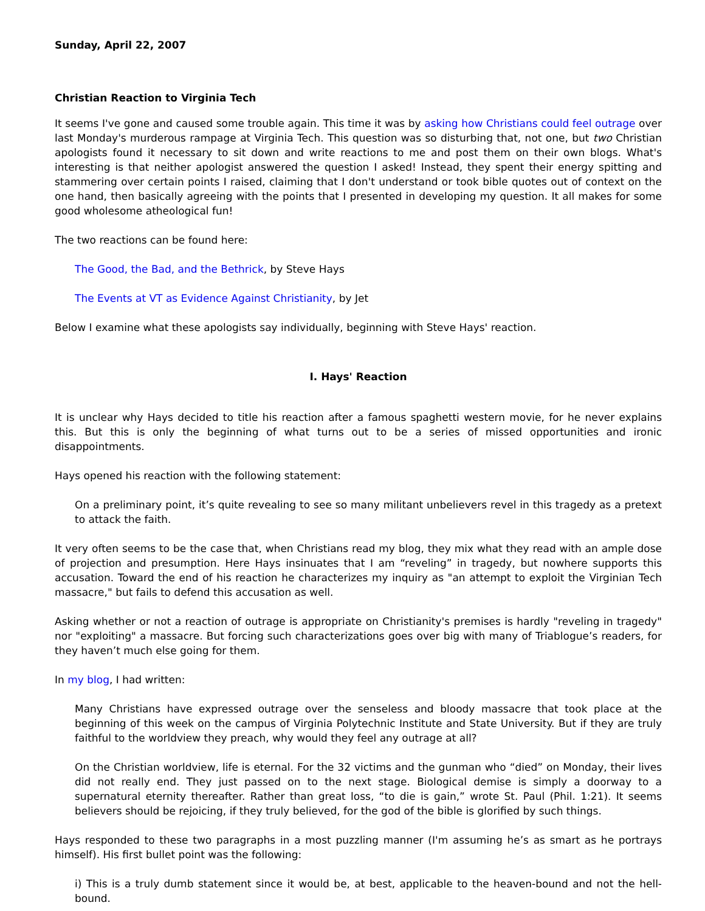Sunday, April 22, 2007
Christian Reaction to Virginia Tech
It seems I've gone and caused some trouble again. This time it was by asking how Christians could feel outrage over last Monday's murderous rampage at Virginia Tech. This question was so disturbing that, not one, but two Christian apologists found it necessary to sit down and write reactions to me and post them on their own blogs. What's interesting is that neither apologist answered the question I asked! Instead, they spent their energy spitting and stammering over certain points I raised, claiming that I don't understand or took bible quotes out of context on the one hand, then basically agreeing with the points that I presented in developing my question. It all makes for some good wholesome atheological fun!
The two reactions can be found here:
The Good, the Bad, and the Bethrick, by Steve Hays
The Events at VT as Evidence Against Christianity, by Jet
Below I examine what these apologists say individually, beginning with Steve Hays' reaction.
I. Hays' Reaction
It is unclear why Hays decided to title his reaction after a famous spaghetti western movie, for he never explains this. But this is only the beginning of what turns out to be a series of missed opportunities and ironic disappointments.
Hays opened his reaction with the following statement:
On a preliminary point, it’s quite revealing to see so many militant unbelievers revel in this tragedy as a pretext to attack the faith.
It very often seems to be the case that, when Christians read my blog, they mix what they read with an ample dose of projection and presumption. Here Hays insinuates that I am “reveling” in tragedy, but nowhere supports this accusation. Toward the end of his reaction he characterizes my inquiry as "an attempt to exploit the Virginian Tech massacre," but fails to defend this accusation as well.
Asking whether or not a reaction of outrage is appropriate on Christianity's premises is hardly "reveling in tragedy" nor "exploiting" a massacre. But forcing such characterizations goes over big with many of Triablogue’s readers, for they haven’t much else going for them.
In my blog, I had written:
Many Christians have expressed outrage over the senseless and bloody massacre that took place at the beginning of this week on the campus of Virginia Polytechnic Institute and State University. But if they are truly faithful to the worldview they preach, why would they feel any outrage at all?
On the Christian worldview, life is eternal. For the 32 victims and the gunman who “died” on Monday, their lives did not really end. They just passed on to the next stage. Biological demise is simply a doorway to a supernatural eternity thereafter. Rather than great loss, “to die is gain,” wrote St. Paul (Phil. 1:21). It seems believers should be rejoicing, if they truly believed, for the god of the bible is glorified by such things.
Hays responded to these two paragraphs in a most puzzling manner (I'm assuming he’s as smart as he portrays himself). His first bullet point was the following:
i) This is a truly dumb statement since it would be, at best, applicable to the heaven-bound and not the hell-bound.